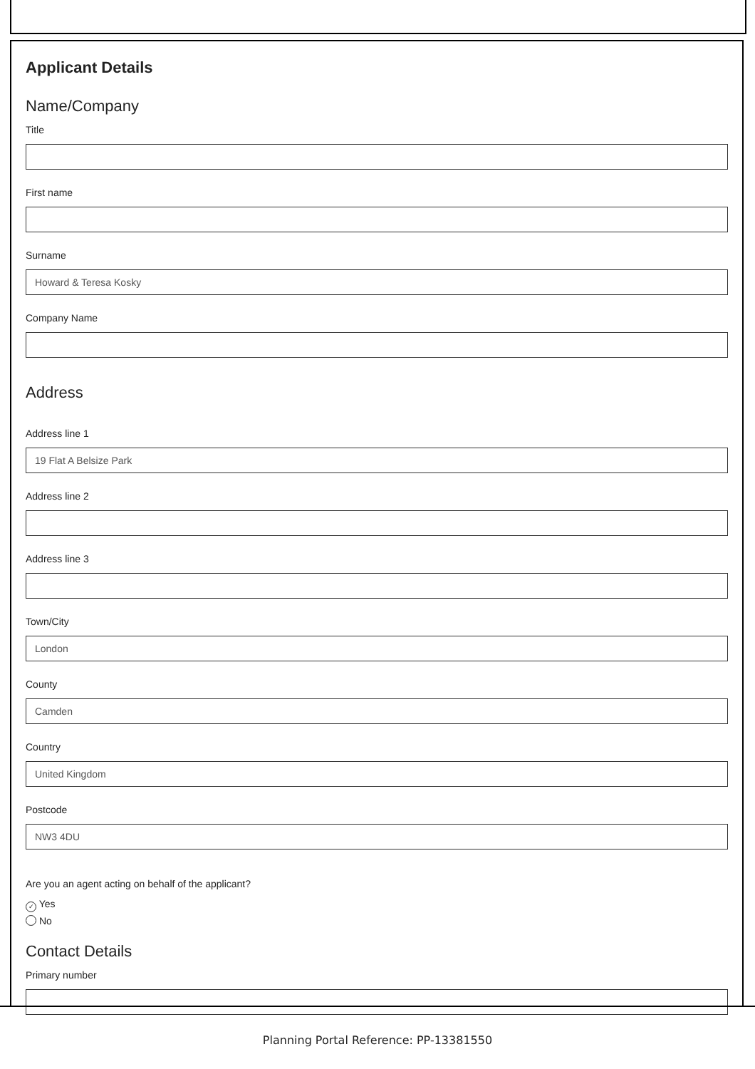Applicant Details
Name/Company
Title
First name
Surname
Howard & Teresa Kosky
Company Name
Address
Address line 1
19 Flat A Belsize Park
Address line 2
Address line 3
Town/City
London
County
Camden
Country
United Kingdom
Postcode
NW3 4DU
Are you an agent acting on behalf of the applicant?
✓ Yes
No
Contact Details
Primary number
Planning Portal Reference: PP-13381550